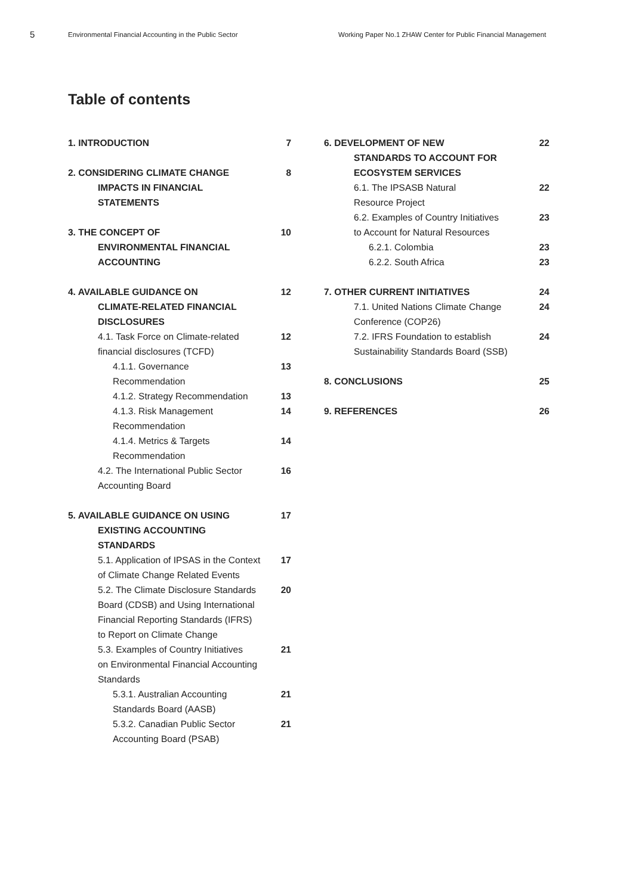5
Environmental Financial Accounting in the Public Sector Working Paper No.1 ZHAW Center for Public Financial Management
Table of contents
1. INTRODUCTION 7
2. CONSIDERING CLIMATE CHANGE
IMPACTS IN FINANCIAL
STATEMENTS
8
3. THE CONCEPT OF
ENVIRONMENTAL FINANCIAL
ACCOUNTING
10
4. AVAILABLE GUIDANCE ON
CLIMATE-RELATED FINANCIAL
DISCLOSURES
12
4.1. Task Force on Climate-related
financial disclosures (TCFD)
12
4.1.1. Governance
Recommendation
13
4.1.2. Strategy Recommendation 13
4.1.3. Risk Management
Recommendation
14
4.1.4. Metrics & Targets
Recommendation
14
4.2. The International Public Sector
Accounting Board
16
5. AVAILABLE GUIDANCE ON USING
EXISTING ACCOUNTING
STANDARDS
17
5.1. Application of IPSAS in the Context
of Climate Change Related Events
17
5.2. The Climate Disclosure Standards
Board (CDSB) and Using International
Financial Reporting Standards (IFRS)
to Report on Climate Change
20
5.3. Examples of Country Initiatives
on Environmental Financial Accounting
Standards
21
5.3.1. Australian Accounting
Standards Board (AASB)
21
5.3.2. Canadian Public Sector
Accounting Board (PSAB)
21
6. DEVELOPMENT OF NEW
STANDARDS TO ACCOUNT FOR
ECOSYSTEM SERVICES
22
6.1. The IPSASB Natural
Resource Project
22
6.2. Examples of Country Initiatives
to Account for Natural Resources
23
6.2.1. Colombia 23
6.2.2. South Africa 23
7. OTHER CURRENT INITIATIVES 24
7.1. United Nations Climate Change
Conference (COP26)
24
7.2. IFRS Foundation to establish
Sustainability Standards Board (SSB)
24
8. CONCLUSIONS 25
9. REFERENCES 26